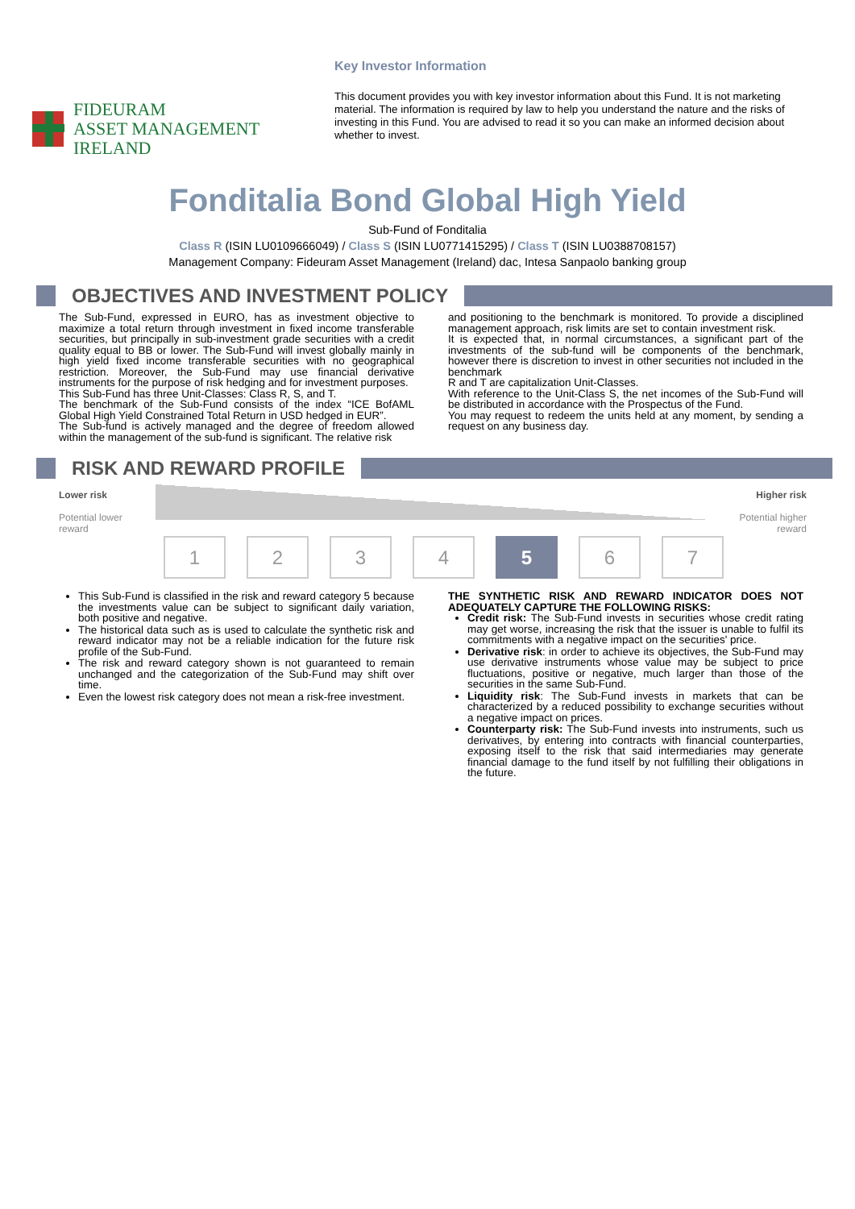FIDEURAM
ASSET MANAGEMENT IRELAND
Key Investor Information
This document provides you with key investor information about this Fund. It is not marketing material. The information is required by law to help you understand the nature and the risks of investing in this Fund. You are advised to read it so you can make an informed decision about whether to invest.
Fonditalia Bond Global High Yield
Sub-Fund of Fonditalia
Class R (ISIN LU0109666049) / Class S (ISIN LU0771415295) / Class T (ISIN LU0388708157)
Management Company: Fideuram Asset Management (Ireland) dac, Intesa Sanpaolo banking group
OBJECTIVES AND INVESTMENT POLICY
The Sub-Fund, expressed in EURO, has as investment objective to maximize a total return through investment in fixed income transferable securities, but principally in sub-investment grade securities with a credit quality equal to BB or lower. The Sub-Fund will invest globally mainly in high yield fixed income transferable securities with no geographical restriction. Moreover, the Sub-Fund may use financial derivative instruments for the purpose of risk hedging and for investment purposes.
This Sub-Fund has three Unit-Classes: Class R, S, and T.
The benchmark of the Sub-Fund consists of the index “ICE BofAML Global High Yield Constrained Total Return in USD hedged in EUR”.
The Sub-fund is actively managed and the degree of freedom allowed within the management of the sub-fund is significant. The relative risk
and positioning to the benchmark is monitored. To provide a disciplined management approach, risk limits are set to contain investment risk.
It is expected that, in normal circumstances, a significant part of the investments of the sub-fund will be components of the benchmark, however there is discretion to invest in other securities not included in the benchmark
R and T are capitalization Unit-Classes.
With reference to the Unit-Class S, the net incomes of the Sub-Fund will be distributed in accordance with the Prospectus of the Fund.
You may request to redeem the units held at any moment, by sending a request on any business day.
RISK AND REWARD PROFILE
Lower risk
Potential lower
reward
Higher risk
Potential higher
reward
1 2 3 4 5 6 7
This Sub-Fund is classified in the risk and reward category 5 because the investments value can be subject to significant daily variation, both positive and negative.
The historical data such as is used to calculate the synthetic risk and reward indicator may not be a reliable indication for the future risk profile of the Sub-Fund.
The risk and reward category shown is not guaranteed to remain unchanged and the categorization of the Sub-Fund may shift over time.
Even the lowest risk category does not mean a risk-free investment.
THE SYNTHETIC RISK AND REWARD INDICATOR DOES NOT ADEQUATELY CAPTURE THE FOLLOWING RISKS:
Credit risk: The Sub-Fund invests in securities whose credit rating may get worse, increasing the risk that the issuer is unable to fulfil its commitments with a negative impact on the securities' price.
Derivative risk: in order to achieve its objectives, the Sub-Fund may use derivative instruments whose value may be subject to price fluctuations, positive or negative, much larger than those of the securities in the same Sub-Fund.
Liquidity risk: The Sub-Fund invests in markets that can be characterized by a reduced possibility to exchange securities without a negative impact on prices.
Counterparty risk: The Sub-Fund invests into instruments, such us derivatives, by entering into contracts with financial counterparties, exposing itself to the risk that said intermediaries may generate financial damage to the fund itself by not fulfilling their obligations in the future.